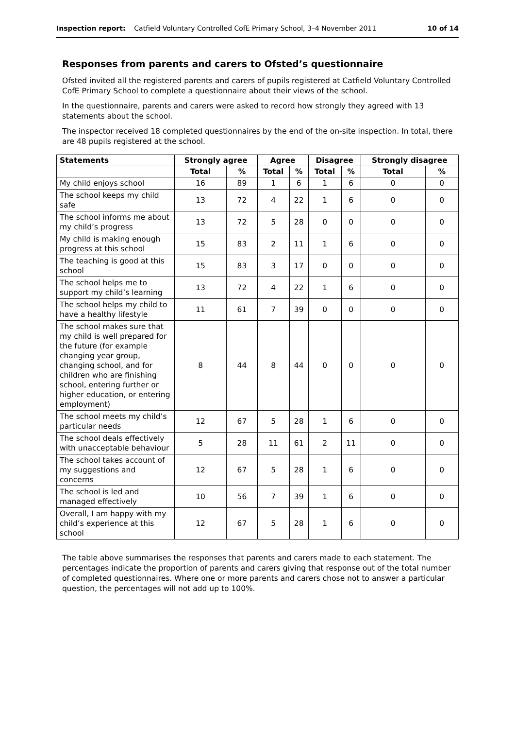Inspection report: Catfield Voluntary Controlled CofE Primary School, 3–4 November 2011 10 of 14
Responses from parents and carers to Ofsted’s questionnaire
Ofsted invited all the registered parents and carers of pupils registered at Catfield Voluntary Controlled CofE Primary School to complete a questionnaire about their views of the school.
In the questionnaire, parents and carers were asked to record how strongly they agreed with 13 statements about the school.
The inspector received 18 completed questionnaires by the end of the on-site inspection. In total, there are 48 pupils registered at the school.
| Statements | Strongly agree | | Agree | | Disagree | | Strongly disagree | |
| --- | --- | --- | --- | --- | --- | --- | --- | --- |
| | Total | % | Total | % | Total | % | Total | % |
| My child enjoys school | 16 | 89 | 1 | 6 | 1 | 6 | 0 | 0 |
| The school keeps my child safe | 13 | 72 | 4 | 22 | 1 | 6 | 0 | 0 |
| The school informs me about my child’s progress | 13 | 72 | 5 | 28 | 0 | 0 | 0 | 0 |
| My child is making enough progress at this school | 15 | 83 | 2 | 11 | 1 | 6 | 0 | 0 |
| The teaching is good at this school | 15 | 83 | 3 | 17 | 0 | 0 | 0 | 0 |
| The school helps me to support my child’s learning | 13 | 72 | 4 | 22 | 1 | 6 | 0 | 0 |
| The school helps my child to have a healthy lifestyle | 11 | 61 | 7 | 39 | 0 | 0 | 0 | 0 |
| The school makes sure that my child is well prepared for the future (for example changing year group, changing school, and for children who are finishing school, entering further or higher education, or entering employment) | 8 | 44 | 8 | 44 | 0 | 0 | 0 | 0 |
| The school meets my child’s particular needs | 12 | 67 | 5 | 28 | 1 | 6 | 0 | 0 |
| The school deals effectively with unacceptable behaviour | 5 | 28 | 11 | 61 | 2 | 11 | 0 | 0 |
| The school takes account of my suggestions and concerns | 12 | 67 | 5 | 28 | 1 | 6 | 0 | 0 |
| The school is led and managed effectively | 10 | 56 | 7 | 39 | 1 | 6 | 0 | 0 |
| Overall, I am happy with my child’s experience at this school | 12 | 67 | 5 | 28 | 1 | 6 | 0 | 0 |
The table above summarises the responses that parents and carers made to each statement. The percentages indicate the proportion of parents and carers giving that response out of the total number of completed questionnaires. Where one or more parents and carers chose not to answer a particular question, the percentages will not add up to 100%.